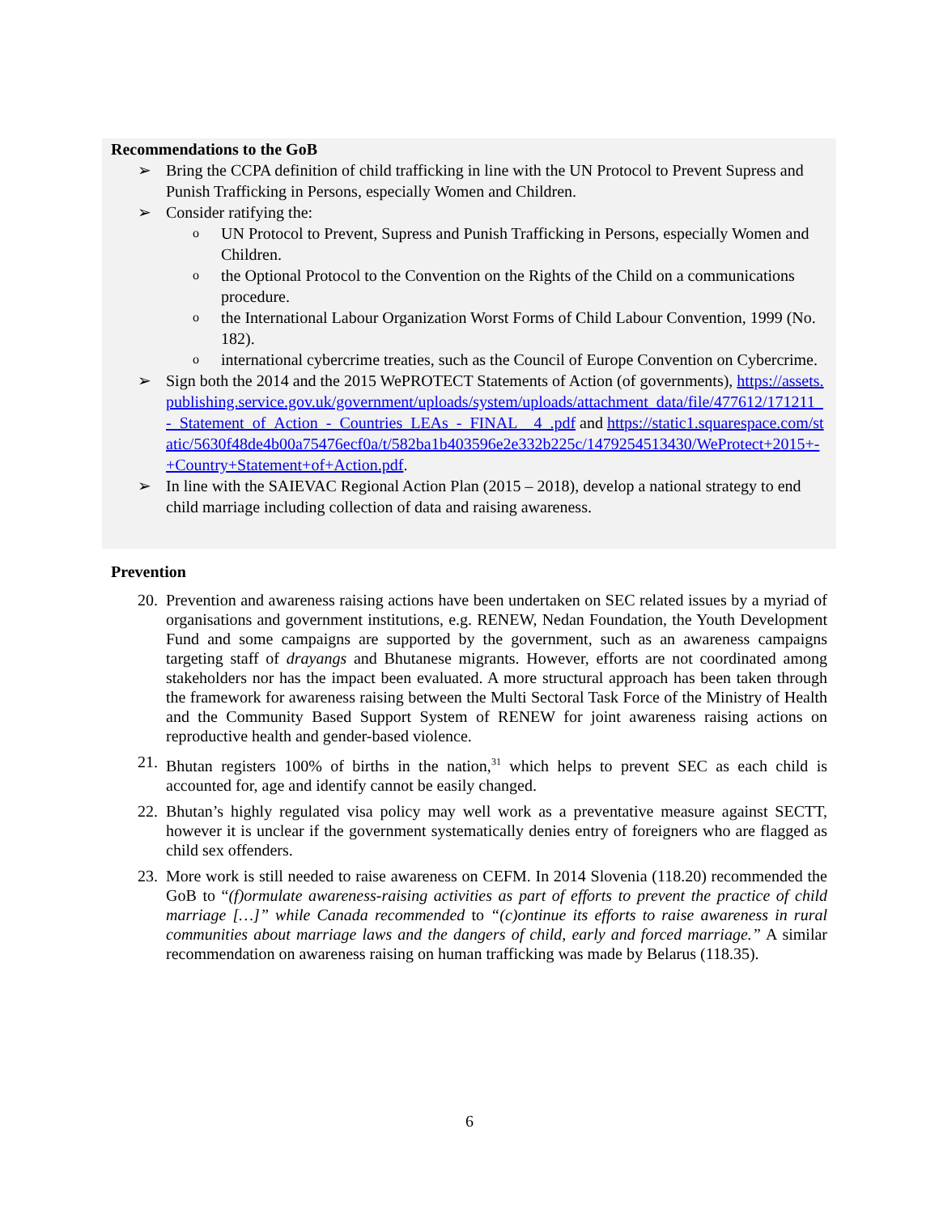Recommendations to the GoB
➢ Bring the CCPA definition of child trafficking in line with the UN Protocol to Prevent Supress and Punish Trafficking in Persons, especially Women and Children.
➢ Consider ratifying the:
o UN Protocol to Prevent, Supress and Punish Trafficking in Persons, especially Women and Children.
othe Optional Protocol to the Convention on the Rights of the Child on a communications procedure.
othe International Labour Organization Worst Forms of Child Labour Convention, 1999 (No. 182).
ointernational cybercrime treaties, such as the Council of Europe Convention on Cybercrime.
➢ Sign both the 2014 and the 2015 WePROTECT Statements of Action (of governments), https://assets.publishing.service.gov.uk/government/uploads/system/uploads/attachment_data/file/477612/171211_-_Statement_of_Action_-_Countries_LEAs_-_FINAL__4_.pdf and https://static1.squarespace.com/static/5630f48de4b00a75476ecf0a/t/582ba1b403596e2e332b225c/1479254513430/WeProtect+2015+-+Country+Statement+of+Action.pdf.
➢ In line with the SAIEVAC Regional Action Plan (2015 – 2018), develop a national strategy to end child marriage including collection of data and raising awareness.
Prevention
20. Prevention and awareness raising actions have been undertaken on SEC related issues by a myriad of organisations and government institutions, e.g. RENEW, Nedan Foundation, the Youth Development Fund and some campaigns are supported by the government, such as an awareness campaigns targeting staff of drayangs and Bhutanese migrants. However, efforts are not coordinated among stakeholders nor has the impact been evaluated. A more structural approach has been taken through the framework for awareness raising between the Multi Sectoral Task Force of the Ministry of Health and the Community Based Support System of RENEW for joint awareness raising actions on reproductive health and gender-based violence.
21. Bhutan registers 100% of births in the nation,<sup>31</sup> which helps to prevent SEC as each child is accounted for, age and identify cannot be easily changed.
22. Bhutan’s highly regulated visa policy may well work as a preventative measure against SECTT, however it is unclear if the government systematically denies entry of foreigners who are flagged as child sex offenders.
23. More work is still needed to raise awareness on CEFM. In 2014 Slovenia (118.20) recommended the GoB to “(f)ormulate awareness-raising activities as part of efforts to prevent the practice of child marriage […]” while Canada recommended to “(c)ontinue its efforts to raise awareness in rural communities about marriage laws and the dangers of child, early and forced marriage.” A similar recommendation on awareness raising on human trafficking was made by Belarus (118.35).
6